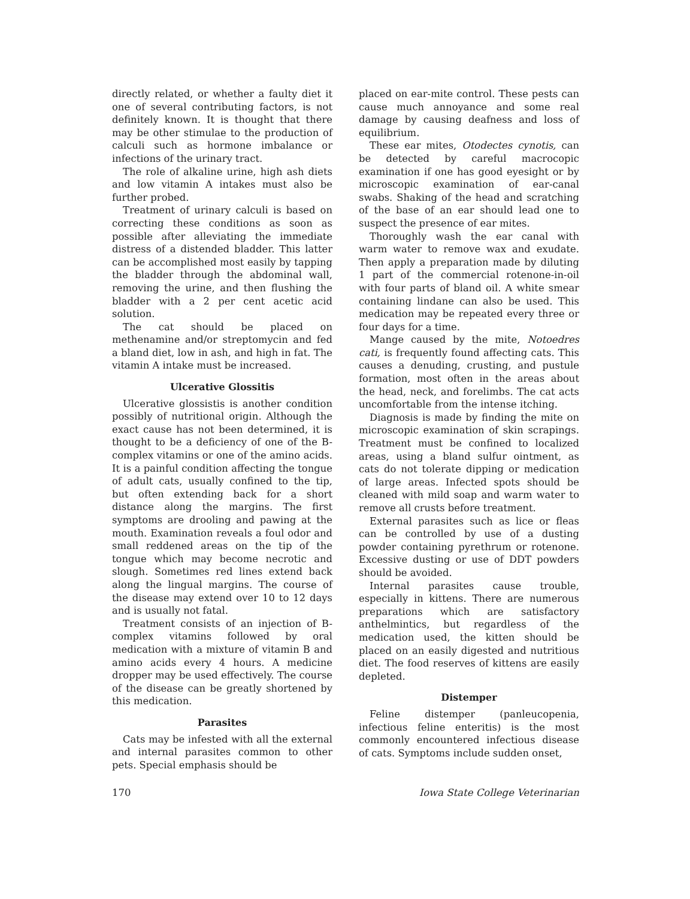directly related, or whether a faulty diet it one of several contributing factors, is not definitely known. It is thought that there may be other stimulae to the production of calculi such as hormone imbalance or infections of the urinary tract.
The role of alkaline urine, high ash diets and low vitamin A intakes must also be further probed.
Treatment of urinary calculi is based on correcting these conditions as soon as possible after alleviating the immediate distress of a distended bladder. This latter can be accomplished most easily by tapping the bladder through the abdominal wall, removing the urine, and then flushing the bladder with a 2 per cent acetic acid solution.
The cat should be placed on methenamine and/or streptomycin and fed a bland diet, low in ash, and high in fat. The vitamin A intake must be increased.
Ulcerative Glossitis
Ulcerative glossistis is another condition possibly of nutritional origin. Although the exact cause has not been determined, it is thought to be a deficiency of one of the B-complex vitamins or one of the amino acids. It is a painful condition affecting the tongue of adult cats, usually confined to the tip, but often extending back for a short distance along the margins. The first symptoms are drooling and pawing at the mouth. Examination reveals a foul odor and small reddened areas on the tip of the tongue which may become necrotic and slough. Sometimes red lines extend back along the lingual margins. The course of the disease may extend over 10 to 12 days and is usually not fatal.
Treatment consists of an injection of B-complex vitamins followed by oral medication with a mixture of vitamin B and amino acids every 4 hours. A medicine dropper may be used effectively. The course of the disease can be greatly shortened by this medication.
Parasites
Cats may be infested with all the external and internal parasites common to other pets. Special emphasis should be
placed on ear-mite control. These pests can cause much annoyance and some real damage by causing deafness and loss of equilibrium.
These ear mites, Otodectes cynotis, can be detected by careful macrocopic examination if one has good eyesight or by microscopic examination of ear-canal swabs. Shaking of the head and scratching of the base of an ear should lead one to suspect the presence of ear mites.
Thoroughly wash the ear canal with warm water to remove wax and exudate. Then apply a preparation made by diluting 1 part of the commercial rotenone-in-oil with four parts of bland oil. A white smear containing lindane can also be used. This medication may be repeated every three or four days for a time.
Mange caused by the mite, Notoedres cati, is frequently found affecting cats. This causes a denuding, crusting, and pustule formation, most often in the areas about the head, neck, and forelimbs. The cat acts uncomfortable from the intense itching.
Diagnosis is made by finding the mite on microscopic examination of skin scrapings. Treatment must be confined to localized areas, using a bland sulfur ointment, as cats do not tolerate dipping or medication of large areas. Infected spots should be cleaned with mild soap and warm water to remove all crusts before treatment.
External parasites such as lice or fleas can be controlled by use of a dusting powder containing pyrethrum or rotenone. Excessive dusting or use of DDT powders should be avoided.
Internal parasites cause trouble, especially in kittens. There are numerous preparations which are satisfactory anthelmintics, but regardless of the medication used, the kitten should be placed on an easily digested and nutritious diet. The food reserves of kittens are easily depleted.
Distemper
Feline distemper (panleucopenia, infectious feline enteritis) is the most commonly encountered infectious disease of cats. Symptoms include sudden onset,
170 Iowa State College Veterinarian